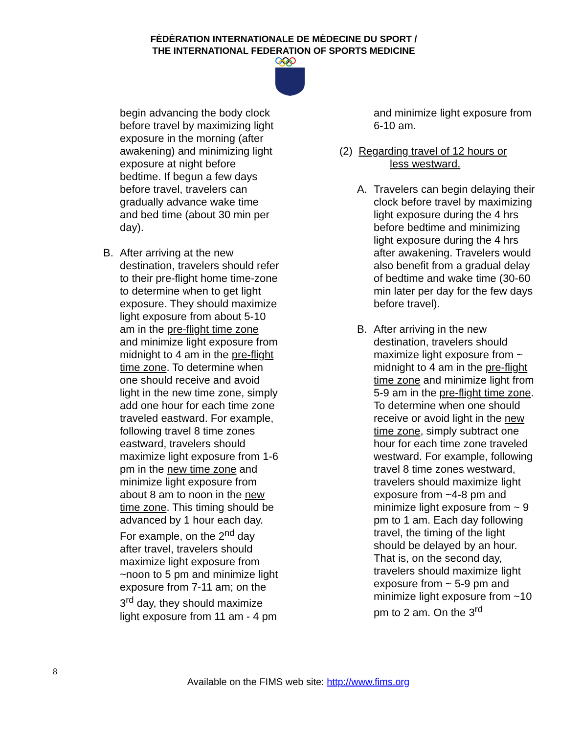FÈDÈRATION INTERNATIONALE DE MÈDECINE DU SPORT /
THE INTERNATIONAL FEDERATION OF SPORTS MEDICINE
begin advancing the body clock before travel by maximizing light exposure in the morning (after awakening) and minimizing light exposure at night before bedtime. If begun a few days before travel, travelers can gradually advance wake time and bed time (about 30 min per day).
B. After arriving at the new destination, travelers should refer to their pre-flight home time-zone to determine when to get light exposure. They should maximize light exposure from about 5-10 am in the pre-flight time zone and minimize light exposure from midnight to 4 am in the pre-flight time zone. To determine when one should receive and avoid light in the new time zone, simply add one hour for each time zone traveled eastward. For example, following travel 8 time zones eastward, travelers should maximize light exposure from 1-6 pm in the new time zone and minimize light exposure from about 8 am to noon in the new time zone. This timing should be advanced by 1 hour each day. For example, on the 2<sup>nd</sup> day after travel, travelers should maximize light exposure from ~noon to 5 pm and minimize light exposure from 7-11 am; on the 3<sup>rd</sup> day, they should maximize light exposure from 11 am - 4 pm
and minimize light exposure from 6-10 am.
(2) Regarding travel of 12 hours or
less westward.
A. Travelers can begin delaying their clock before travel by maximizing light exposure during the 4 hrs before bedtime and minimizing light exposure during the 4 hrs after awakening. Travelers would also benefit from a gradual delay of bedtime and wake time (30-60 min later per day for the few days before travel).
B. After arriving in the new destination, travelers should maximize light exposure from ~ midnight to 4 am in the pre-flight time zone and minimize light from 5-9 am in the pre-flight time zone. To determine when one should receive or avoid light in the new time zone, simply subtract one hour for each time zone traveled westward. For example, following travel 8 time zones westward, travelers should maximize light exposure from ~4-8 pm and minimize light exposure from ~ 9 pm to 1 am. Each day following travel, the timing of the light should be delayed by an hour. That is, on the second day, travelers should maximize light exposure from ~ 5-9 pm and minimize light exposure from ~10 pm to 2 am. On the 3<sup>rd</sup>
8
Available on the FIMS web site: http://www.fims.org